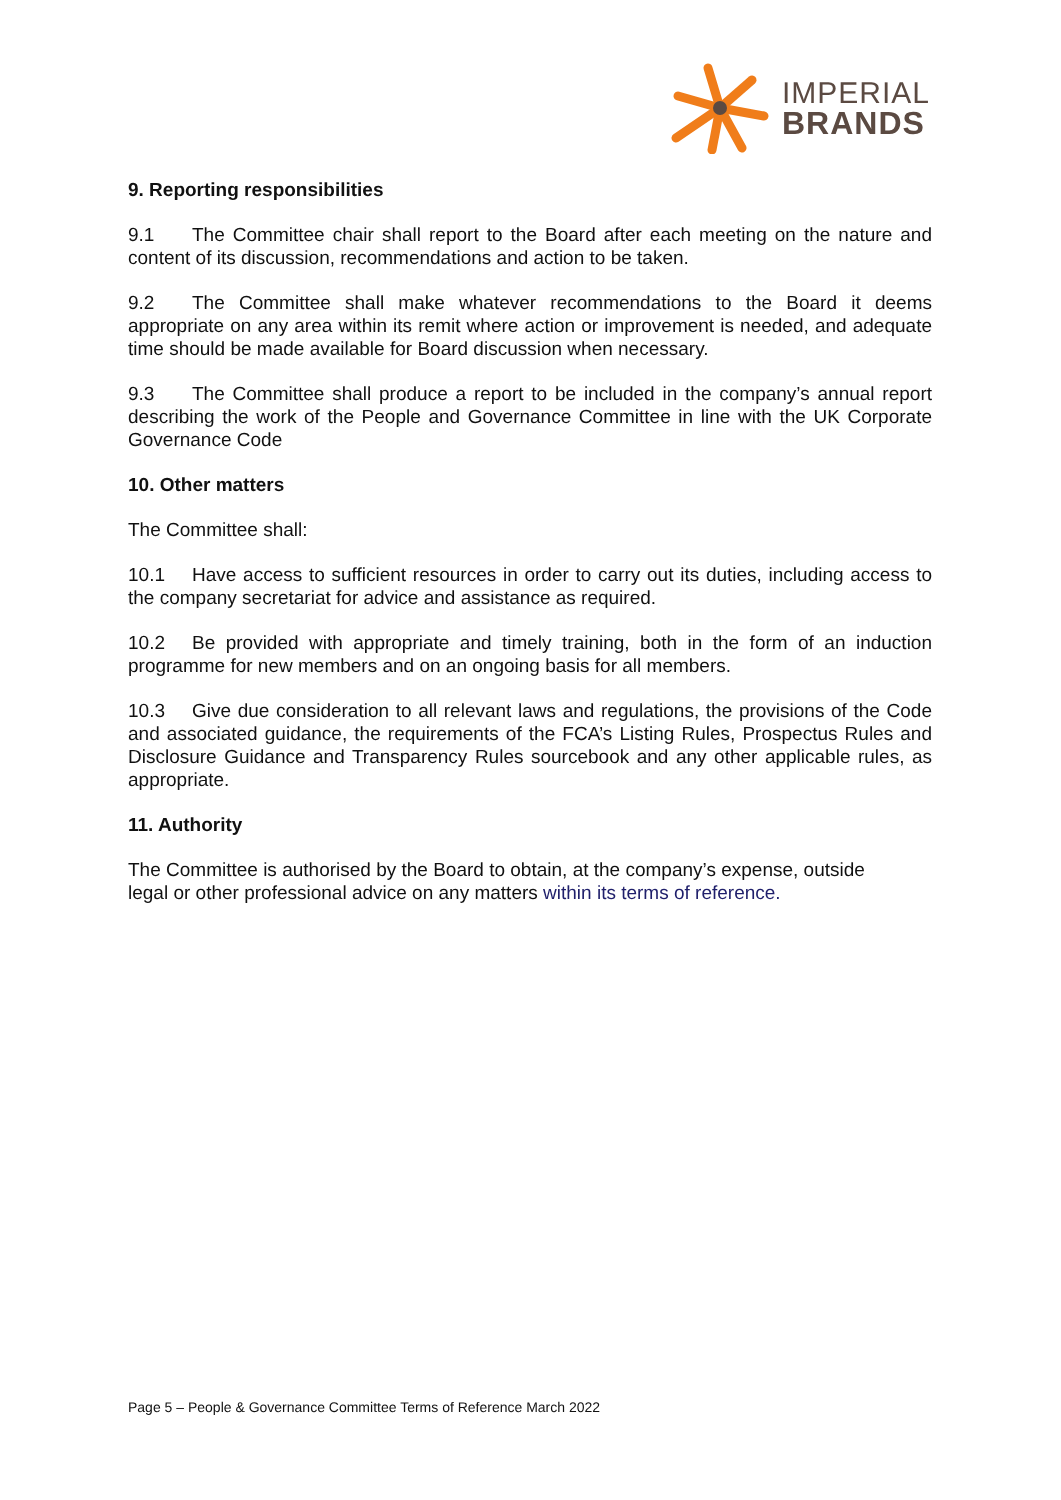IMPERIAL
BRANDS
9. Reporting responsibilities
9.1 The Committee chair shall report to the Board after each meeting on the nature and content of its discussion, recommendations and action to be taken.
9.2 The Committee shall make whatever recommendations to the Board it deems appropriate on any area within its remit where action or improvement is needed, and adequate time should be made available for Board discussion when necessary.
9.3 The Committee shall produce a report to be included in the company’s annual report describing the work of the People and Governance Committee in line with the UK Corporate Governance Code
10. Other matters
The Committee shall:
10.1 Have access to sufficient resources in order to carry out its duties, including access to the company secretariat for advice and assistance as required.
10.2 Be provided with appropriate and timely training, both in the form of an induction programme for new members and on an ongoing basis for all members.
10.3 Give due consideration to all relevant laws and regulations, the provisions of the Code and associated guidance, the requirements of the FCA’s Listing Rules, Prospectus Rules and Disclosure Guidance and Transparency Rules sourcebook and any other applicable rules, as appropriate.
11. Authority
The Committee is authorised by the Board to obtain, at the company’s expense, outside
legal or other professional advice on any matters within its terms of reference.
Page 5 – People & Governance Committee Terms of Reference March 2022